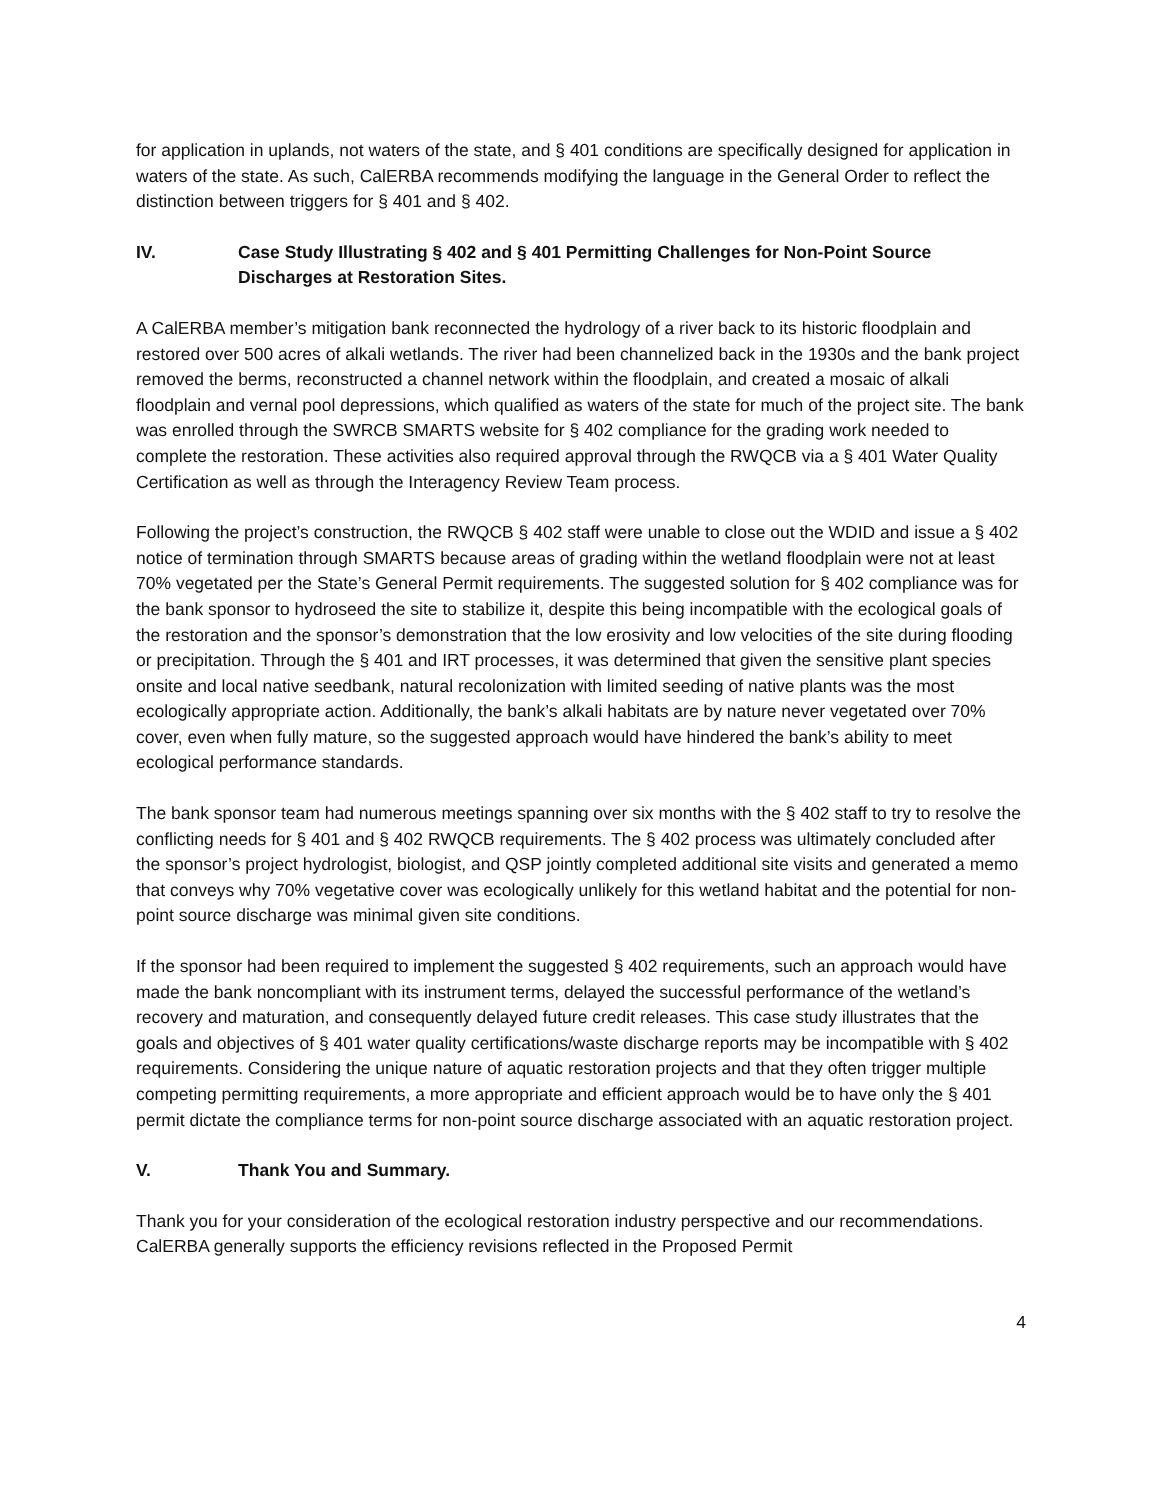for application in uplands, not waters of the state, and § 401 conditions are specifically designed for application in waters of the state. As such, CalERBA recommends modifying the language in the General Order to reflect the distinction between triggers for § 401 and § 402.
IV. Case Study Illustrating § 402 and § 401 Permitting Challenges for Non-Point Source Discharges at Restoration Sites.
A CalERBA member’s mitigation bank reconnected the hydrology of a river back to its historic floodplain and restored over 500 acres of alkali wetlands. The river had been channelized back in the 1930s and the bank project removed the berms, reconstructed a channel network within the floodplain, and created a mosaic of alkali floodplain and vernal pool depressions, which qualified as waters of the state for much of the project site. The bank was enrolled through the SWRCB SMARTS website for § 402 compliance for the grading work needed to complete the restoration. These activities also required approval through the RWQCB via a § 401 Water Quality Certification as well as through the Interagency Review Team process.
Following the project’s construction, the RWQCB § 402 staff were unable to close out the WDID and issue a § 402 notice of termination through SMARTS because areas of grading within the wetland floodplain were not at least 70% vegetated per the State’s General Permit requirements. The suggested solution for § 402 compliance was for the bank sponsor to hydroseed the site to stabilize it, despite this being incompatible with the ecological goals of the restoration and the sponsor’s demonstration that the low erosivity and low velocities of the site during flooding or precipitation. Through the § 401 and IRT processes, it was determined that given the sensitive plant species onsite and local native seedbank, natural recolonization with limited seeding of native plants was the most ecologically appropriate action. Additionally, the bank’s alkali habitats are by nature never vegetated over 70% cover, even when fully mature, so the suggested approach would have hindered the bank’s ability to meet ecological performance standards.
The bank sponsor team had numerous meetings spanning over six months with the § 402 staff to try to resolve the conflicting needs for § 401 and § 402 RWQCB requirements. The § 402 process was ultimately concluded after the sponsor’s project hydrologist, biologist, and QSP jointly completed additional site visits and generated a memo that conveys why 70% vegetative cover was ecologically unlikely for this wetland habitat and the potential for non-point source discharge was minimal given site conditions.
If the sponsor had been required to implement the suggested § 402 requirements, such an approach would have made the bank noncompliant with its instrument terms, delayed the successful performance of the wetland’s recovery and maturation, and consequently delayed future credit releases. This case study illustrates that the goals and objectives of § 401 water quality certifications/waste discharge reports may be incompatible with § 402 requirements. Considering the unique nature of aquatic restoration projects and that they often trigger multiple competing permitting requirements, a more appropriate and efficient approach would be to have only the § 401 permit dictate the compliance terms for non-point source discharge associated with an aquatic restoration project.
V. Thank You and Summary.
Thank you for your consideration of the ecological restoration industry perspective and our recommendations. CalERBA generally supports the efficiency revisions reflected in the Proposed Permit
4